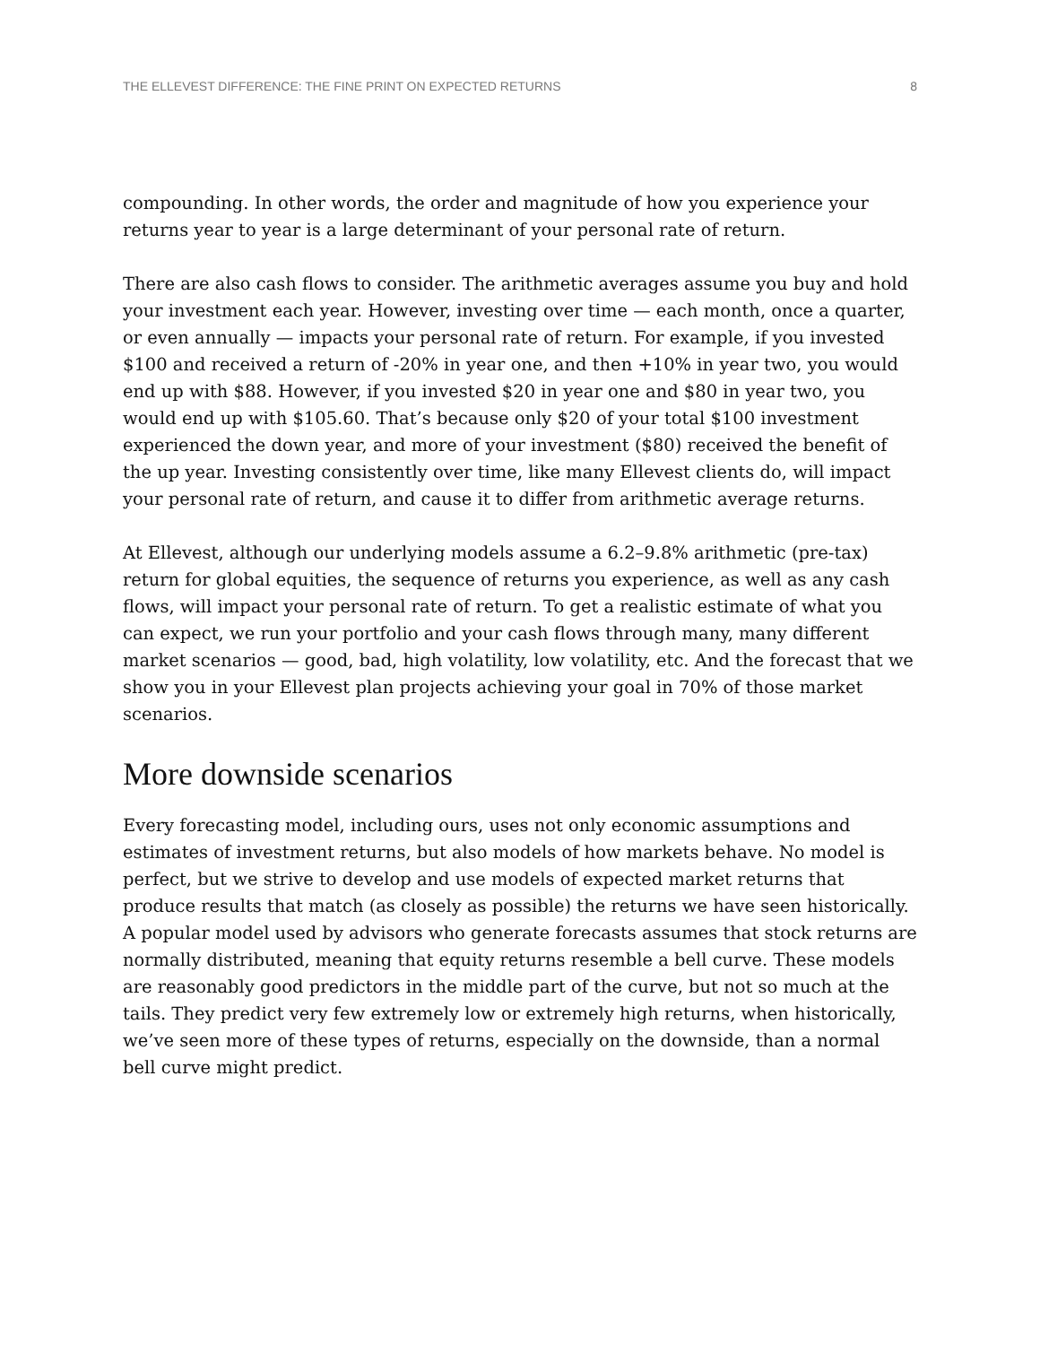THE ELLEVEST DIFFERENCE: THE FINE PRINT ON EXPECTED RETURNS 8
compounding. In other words, the order and magnitude of how you experience your returns year to year is a large determinant of your personal rate of return.
There are also cash flows to consider. The arithmetic averages assume you buy and hold your investment each year. However, investing over time — each month, once a quarter, or even annually — impacts your personal rate of return. For example, if you invested $100 and received a return of -20% in year one, and then +10% in year two, you would end up with $88. However, if you invested $20 in year one and $80 in year two, you would end up with $105.60. That’s because only $20 of your total $100 investment experienced the down year, and more of your investment ($80) received the benefit of the up year. Investing consistently over time, like many Ellevest clients do, will impact your personal rate of return, and cause it to differ from arithmetic average returns.
At Ellevest, although our underlying models assume a 6.2–9.8% arithmetic (pre-tax) return for global equities, the sequence of returns you experience, as well as any cash flows, will impact your personal rate of return. To get a realistic estimate of what you can expect, we run your portfolio and your cash flows through many, many different market scenarios — good, bad, high volatility, low volatility, etc. And the forecast that we show you in your Ellevest plan projects achieving your goal in 70% of those market scenarios.
More downside scenarios
Every forecasting model, including ours, uses not only economic assumptions and estimates of investment returns, but also models of how markets behave. No model is perfect, but we strive to develop and use models of expected market returns that produce results that match (as closely as possible) the returns we have seen historically. A popular model used by advisors who generate forecasts assumes that stock returns are normally distributed, meaning that equity returns resemble a bell curve. These models are reasonably good predictors in the middle part of the curve, but not so much at the tails. They predict very few extremely low or extremely high returns, when historically, we’ve seen more of these types of returns, especially on the downside, than a normal bell curve might predict.